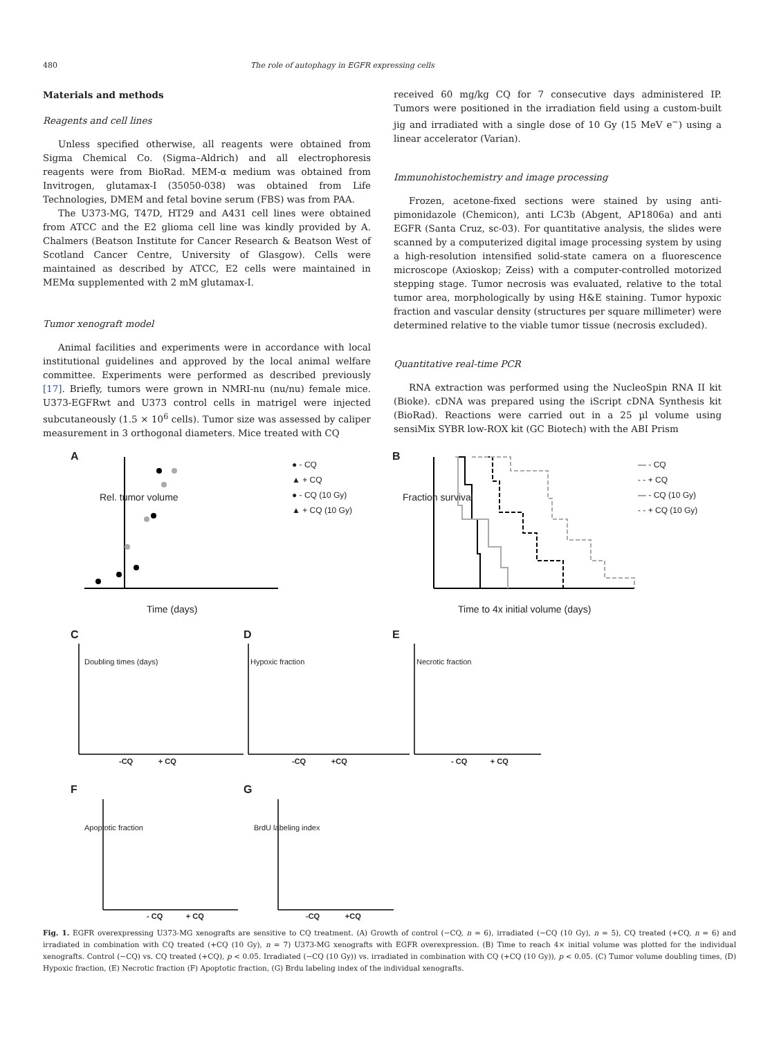480 The role of autophagy in EGFR expressing cells
Materials and methods
Reagents and cell lines
Unless specified otherwise, all reagents were obtained from Sigma Chemical Co. (Sigma–Aldrich) and all electrophoresis reagents were from BioRad. MEM-α medium was obtained from Invitrogen, glutamax-I (35050-038) was obtained from Life Technologies, DMEM and fetal bovine serum (FBS) was from PAA.
The U373-MG, T47D, HT29 and A431 cell lines were obtained from ATCC and the E2 glioma cell line was kindly provided by A. Chalmers (Beatson Institute for Cancer Research & Beatson West of Scotland Cancer Centre, University of Glasgow). Cells were maintained as described by ATCC, E2 cells were maintained in MEMα supplemented with 2 mM glutamax-I.
Tumor xenograft model
Animal facilities and experiments were in accordance with local institutional guidelines and approved by the local animal welfare committee. Experiments were performed as described previously [17]. Briefly, tumors were grown in NMRI-nu (nu/nu) female mice. U373-EGFRwt and U373 control cells in matrigel were injected subcutaneously (1.5 × 10<sup>6</sup> cells). Tumor size was assessed by caliper measurement in 3 orthogonal diameters. Mice treated with CQ
received 60 mg/kg CQ for 7 consecutive days administered IP. Tumors were positioned in the irradiation field using a custom-built jig and irradiated with a single dose of 10 Gy (15 MeV e<sup>−</sup>) using a linear accelerator (Varian).
Immunohistochemistry and image processing
Frozen, acetone-fixed sections were stained by using anti-pimonidazole (Chemicon), anti LC3b (Abgent, AP1806a) and anti EGFR (Santa Cruz, sc-03). For quantitative analysis, the slides were scanned by a computerized digital image processing system by using a high-resolution intensified solid-state camera on a fluorescence microscope (Axioskop; Zeiss) with a computer-controlled motorized stepping stage. Tumor necrosis was evaluated, relative to the total tumor area, morphologically by using H&E staining. Tumor hypoxic fraction and vascular density (structures per square millimeter) were determined relative to the viable tumor tissue (necrosis excluded).
Quantitative real-time PCR
RNA extraction was performed using the NucleoSpin RNA II kit (Bioke). cDNA was prepared using the iScript cDNA Synthesis kit (BioRad). Reactions were carried out in a 25 µl volume using sensiMix SYBR low-ROX kit (GC Biotech) with the ABI Prism
A B
— - CQ
- - + CQ
— - CQ (10 Gy)
- - + CQ (10 Gy)
● - CQ
▲ + CQ
● - CQ (10 Gy)
▲ + CQ (10 Gy)
Time (days)
Time to 4x initial volume (days)
Rel. tumor volume Fraction survival
C D E
Doubling times (days) Hypoxic fraction Necrotic fraction
-CQ + CQ -CQ +CQ - CQ + CQ
F G
Apoptotic fraction BrdU labeling index
- CQ + CQ -CQ +CQ
Fig. 1. EGFR overexpressing U373-MG xenografts are sensitive to CQ treatment. (A) Growth of control (−CQ, n = 6), irradiated (−CQ (10 Gy), n = 5), CQ treated (+CQ, n = 6) and irradiated in combination with CQ treated (+CQ (10 Gy), n = 7) U373-MG xenografts with EGFR overexpression. (B) Time to reach 4× initial volume was plotted for the individual xenografts. Control (−CQ) vs. CQ treated (+CQ), p < 0.05. Irradiated (−CQ (10 Gy)) vs. irradiated in combination with CQ (+CQ (10 Gy)), p < 0.05. (C) Tumor volume doubling times, (D) Hypoxic fraction, (E) Necrotic fraction (F) Apoptotic fraction, (G) Brdu labeling index of the individual xenografts.